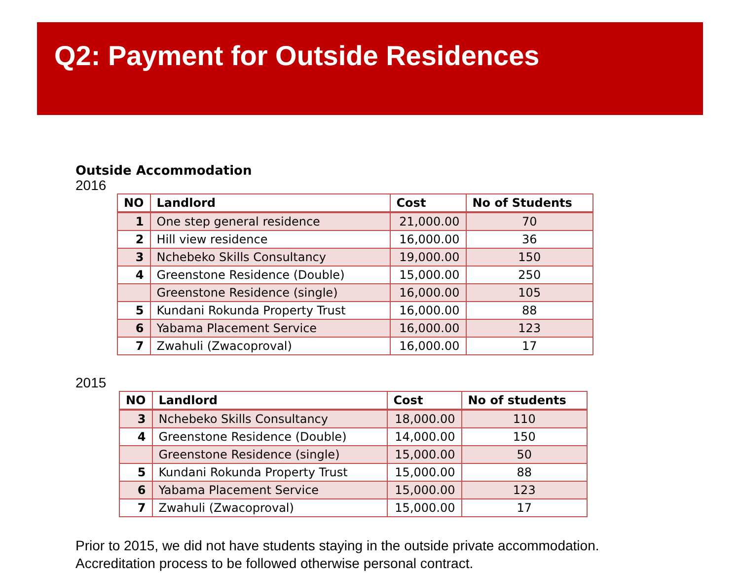Q2: Payment for Outside Residences
Outside Accommodation
2016
| NO | Landlord | Cost | No of Students |
| --- | --- | --- | --- |
| 1 | One step general residence | 21,000.00 | 70 |
| 2 | Hill view residence | 16,000.00 | 36 |
| 3 | Nchebeko Skills Consultancy | 19,000.00 | 150 |
| 4 | Greenstone Residence (Double) | 15,000.00 | 250 |
| | Greenstone Residence (single) | 16,000.00 | 105 |
| 5 | Kundani Rokunda Property Trust | 16,000.00 | 88 |
| 6 | Yabama Placement Service | 16,000.00 | 123 |
| 7 | Zwahuli (Zwacoproval) | 16,000.00 | 17 |
2015
| NO | Landlord | Cost | No of students |
| --- | --- | --- | --- |
| 3 | Nchebeko Skills Consultancy | 18,000.00 | 110 |
| 4 | Greenstone Residence (Double) | 14,000.00 | 150 |
| | Greenstone Residence (single) | 15,000.00 | 50 |
| 5 | Kundani Rokunda Property Trust | 15,000.00 | 88 |
| 6 | Yabama Placement Service | 15,000.00 | 123 |
| 7 | Zwahuli (Zwacoproval) | 15,000.00 | 17 |
Prior to 2015, we did not have students staying in the outside private accommodation.
Accreditation process to be followed otherwise personal contract.